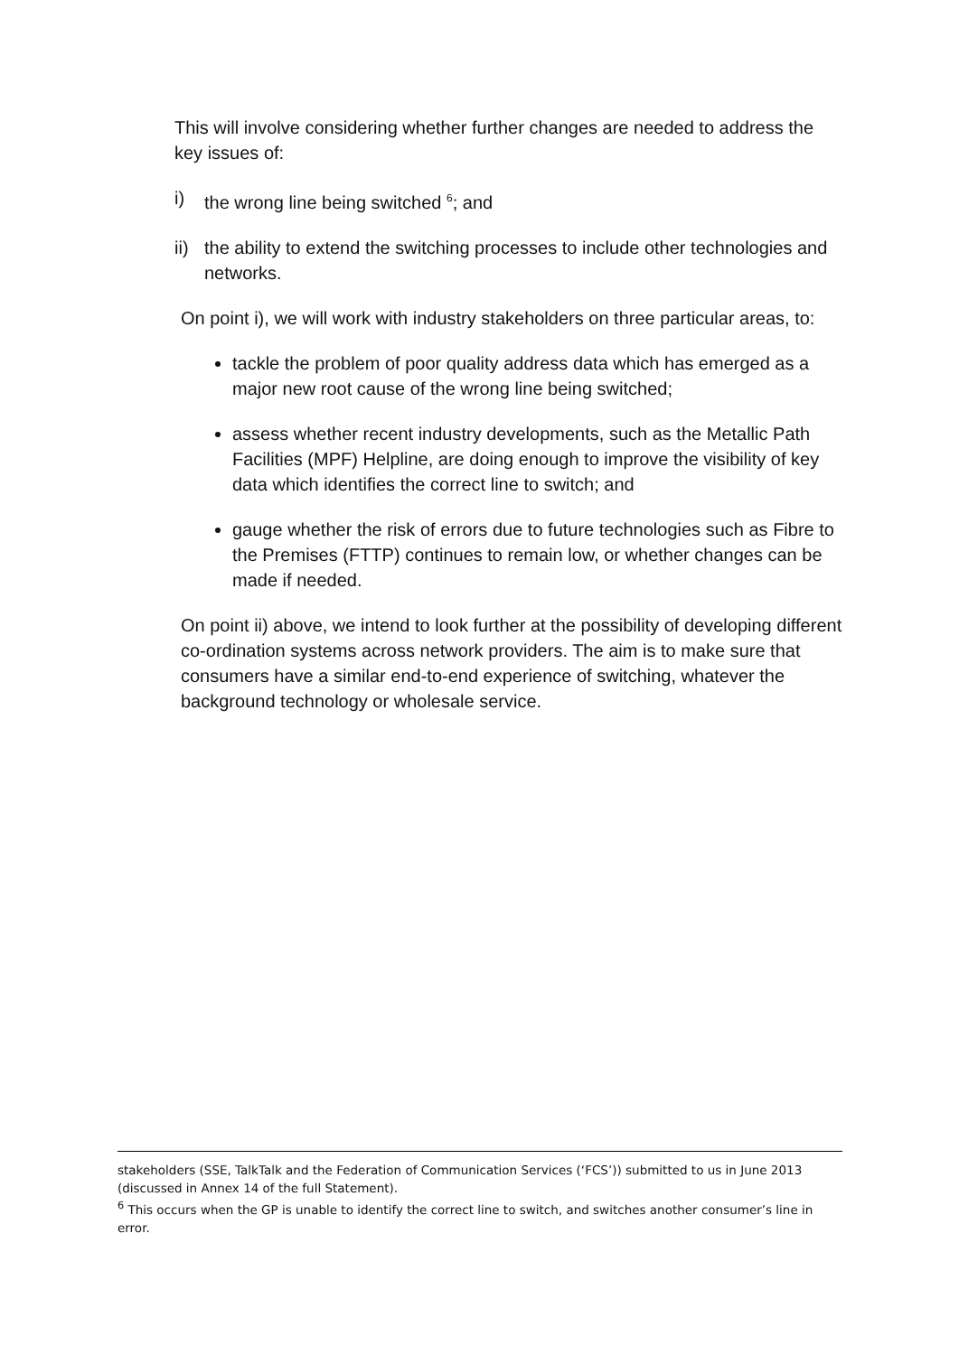This will involve considering whether further changes are needed to address the key issues of:
i) the wrong line being switched <sup>6</sup>; and
ii) the ability to extend the switching processes to include other technologies and networks.
On point i), we will work with industry stakeholders on three particular areas, to:
tackle the problem of poor quality address data which has emerged as a major new root cause of the wrong line being switched;
assess whether recent industry developments, such as the Metallic Path Facilities (MPF) Helpline, are doing enough to improve the visibility of key data which identifies the correct line to switch; and
gauge whether the risk of errors due to future technologies such as Fibre to the Premises (FTTP) continues to remain low, or whether changes can be made if needed.
On point ii) above, we intend to look further at the possibility of developing different co-ordination systems across network providers. The aim is to make sure that consumers have a similar end-to-end experience of switching, whatever the background technology or wholesale service.
stakeholders (SSE, TalkTalk and the Federation of Communication Services (‘FCS’)) submitted to us in June 2013 (discussed in Annex 14 of the full Statement).
<sup>6</sup> This occurs when the GP is unable to identify the correct line to switch, and switches another consumer’s line in error.